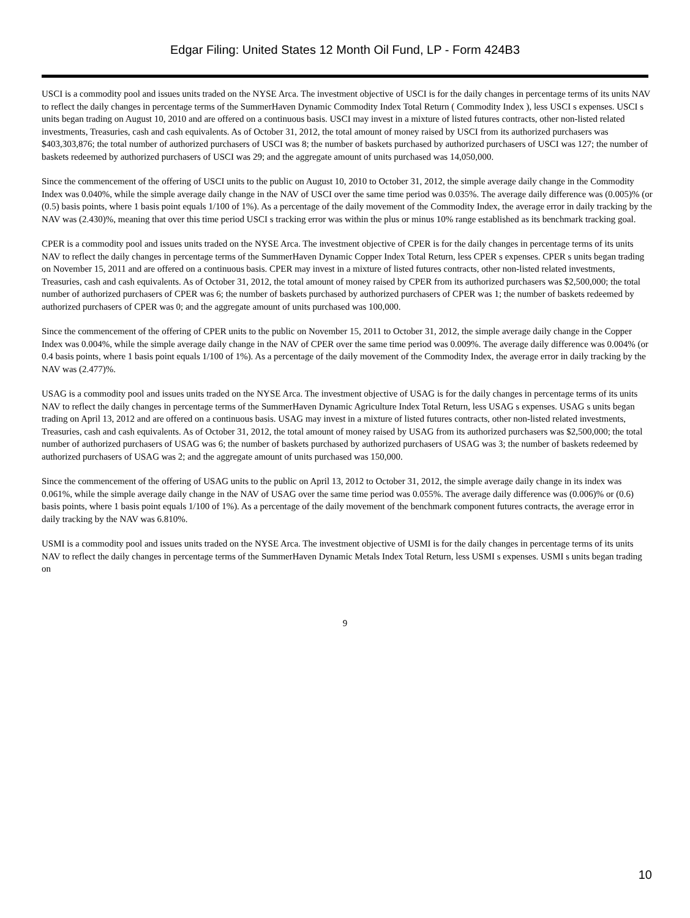Edgar Filing: United States 12 Month Oil Fund, LP - Form 424B3
USCI is a commodity pool and issues units traded on the NYSE Arca. The investment objective of USCI is for the daily changes in percentage terms of its units NAV to reflect the daily changes in percentage terms of the SummerHaven Dynamic Commodity Index Total Return ( Commodity Index ), less USCI s expenses. USCI s units began trading on August 10, 2010 and are offered on a continuous basis. USCI may invest in a mixture of listed futures contracts, other non-listed related investments, Treasuries, cash and cash equivalents. As of October 31, 2012, the total amount of money raised by USCI from its authorized purchasers was $403,303,876; the total number of authorized purchasers of USCI was 8; the number of baskets purchased by authorized purchasers of USCI was 127; the number of baskets redeemed by authorized purchasers of USCI was 29; and the aggregate amount of units purchased was 14,050,000.
Since the commencement of the offering of USCI units to the public on August 10, 2010 to October 31, 2012, the simple average daily change in the Commodity Index was 0.040%, while the simple average daily change in the NAV of USCI over the same time period was 0.035%. The average daily difference was (0.005)% (or (0.5) basis points, where 1 basis point equals 1/100 of 1%). As a percentage of the daily movement of the Commodity Index, the average error in daily tracking by the NAV was (2.430)%, meaning that over this time period USCI s tracking error was within the plus or minus 10% range established as its benchmark tracking goal.
CPER is a commodity pool and issues units traded on the NYSE Arca. The investment objective of CPER is for the daily changes in percentage terms of its units NAV to reflect the daily changes in percentage terms of the SummerHaven Dynamic Copper Index Total Return, less CPER s expenses. CPER s units began trading on November 15, 2011 and are offered on a continuous basis. CPER may invest in a mixture of listed futures contracts, other non-listed related investments, Treasuries, cash and cash equivalents. As of October 31, 2012, the total amount of money raised by CPER from its authorized purchasers was $2,500,000; the total number of authorized purchasers of CPER was 6; the number of baskets purchased by authorized purchasers of CPER was 1; the number of baskets redeemed by authorized purchasers of CPER was 0; and the aggregate amount of units purchased was 100,000.
Since the commencement of the offering of CPER units to the public on November 15, 2011 to October 31, 2012, the simple average daily change in the Copper Index was 0.004%, while the simple average daily change in the NAV of CPER over the same time period was 0.009%. The average daily difference was 0.004% (or 0.4 basis points, where 1 basis point equals 1/100 of 1%). As a percentage of the daily movement of the Commodity Index, the average error in daily tracking by the NAV was (2.477)%.
USAG is a commodity pool and issues units traded on the NYSE Arca. The investment objective of USAG is for the daily changes in percentage terms of its units NAV to reflect the daily changes in percentage terms of the SummerHaven Dynamic Agriculture Index Total Return, less USAG s expenses. USAG s units began trading on April 13, 2012 and are offered on a continuous basis. USAG may invest in a mixture of listed futures contracts, other non-listed related investments, Treasuries, cash and cash equivalents. As of October 31, 2012, the total amount of money raised by USAG from its authorized purchasers was $2,500,000; the total number of authorized purchasers of USAG was 6; the number of baskets purchased by authorized purchasers of USAG was 3; the number of baskets redeemed by authorized purchasers of USAG was 2; and the aggregate amount of units purchased was 150,000.
Since the commencement of the offering of USAG units to the public on April 13, 2012 to October 31, 2012, the simple average daily change in its index was 0.061%, while the simple average daily change in the NAV of USAG over the same time period was 0.055%. The average daily difference was (0.006)% or (0.6) basis points, where 1 basis point equals 1/100 of 1%). As a percentage of the daily movement of the benchmark component futures contracts, the average error in daily tracking by the NAV was 6.810%.
USMI is a commodity pool and issues units traded on the NYSE Arca. The investment objective of USMI is for the daily changes in percentage terms of its units NAV to reflect the daily changes in percentage terms of the SummerHaven Dynamic Metals Index Total Return, less USMI s expenses. USMI s units began trading on
9
10